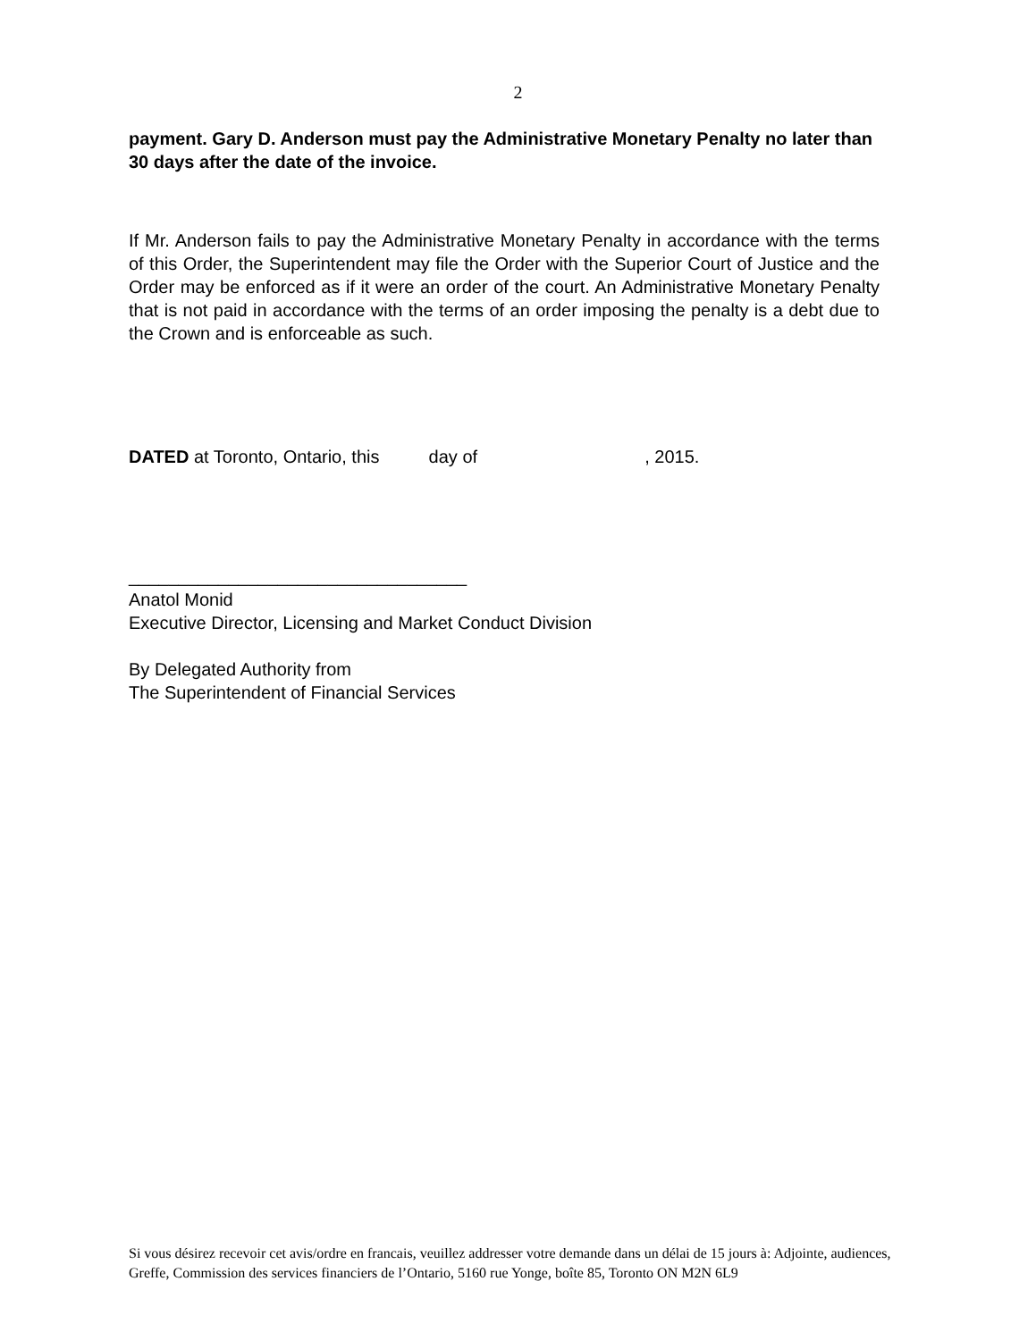2
payment. Gary D. Anderson must pay the Administrative Monetary Penalty no later than 30 days after the date of the invoice.
If Mr. Anderson fails to pay the Administrative Monetary Penalty in accordance with the terms of this Order, the Superintendent may file the Order with the Superior Court of Justice and the Order may be enforced as if it were an order of the court. An Administrative Monetary Penalty that is not paid in accordance with the terms of an order imposing the penalty is a debt due to the Crown and is enforceable as such.
DATED at Toronto, Ontario, this day of , 2015.
__________________________________
Anatol Monid
Executive Director, Licensing and Market Conduct Division
By Delegated Authority from
The Superintendent of Financial Services
Si vous désirez recevoir cet avis/ordre en francais, veuillez addresser votre demande dans un délai de 15 jours à: Adjointe, audiences, Greffe, Commission des services financiers de l’Ontario, 5160 rue Yonge, boîte 85, Toronto ON M2N 6L9